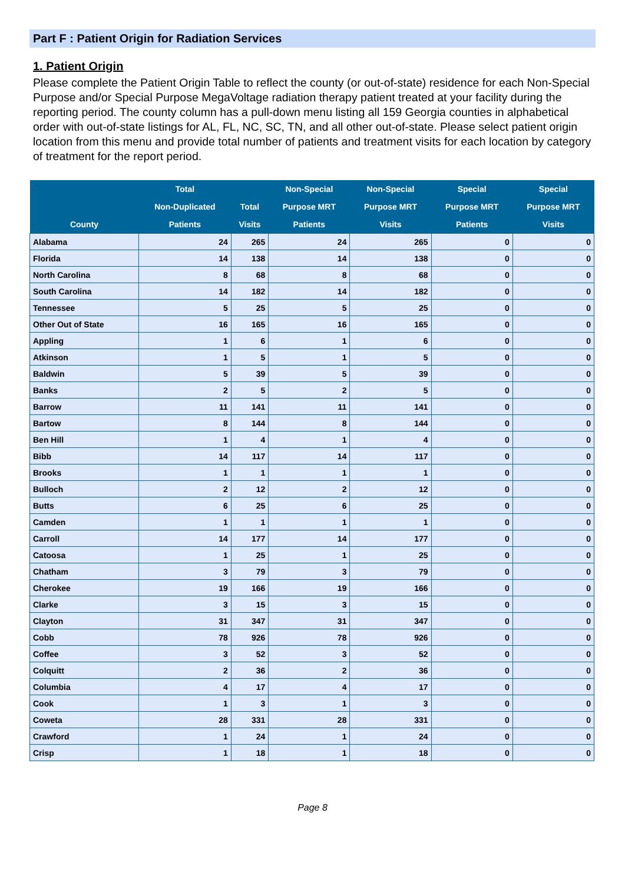Part F : Patient Origin for Radiation Services
1. Patient Origin
Please complete the Patient Origin Table to reflect the county (or out-of-state) residence for each Non-Special Purpose and/or Special Purpose MegaVoltage radiation therapy patient treated at your facility during the reporting period. The county column has a pull-down menu listing all 159 Georgia counties in alphabetical order with out-of-state listings for AL, FL, NC, SC, TN, and all other out-of-state. Please select patient origin location from this menu and provide total number of patients and treatment visits for each location by category of treatment for the report period.
| County | Total Non-Duplicated Patients | Total Visits | Non-Special Purpose MRT Patients | Non-Special Purpose MRT Visits | Special Purpose MRT Patients | Special Purpose MRT Visits |
| --- | --- | --- | --- | --- | --- | --- |
| Alabama | 24 | 265 | 24 | 265 | 0 | 0 |
| Florida | 14 | 138 | 14 | 138 | 0 | 0 |
| North Carolina | 8 | 68 | 8 | 68 | 0 | 0 |
| South Carolina | 14 | 182 | 14 | 182 | 0 | 0 |
| Tennessee | 5 | 25 | 5 | 25 | 0 | 0 |
| Other Out of State | 16 | 165 | 16 | 165 | 0 | 0 |
| Appling | 1 | 6 | 1 | 6 | 0 | 0 |
| Atkinson | 1 | 5 | 1 | 5 | 0 | 0 |
| Baldwin | 5 | 39 | 5 | 39 | 0 | 0 |
| Banks | 2 | 5 | 2 | 5 | 0 | 0 |
| Barrow | 11 | 141 | 11 | 141 | 0 | 0 |
| Bartow | 8 | 144 | 8 | 144 | 0 | 0 |
| Ben Hill | 1 | 4 | 1 | 4 | 0 | 0 |
| Bibb | 14 | 117 | 14 | 117 | 0 | 0 |
| Brooks | 1 | 1 | 1 | 1 | 0 | 0 |
| Bulloch | 2 | 12 | 2 | 12 | 0 | 0 |
| Butts | 6 | 25 | 6 | 25 | 0 | 0 |
| Camden | 1 | 1 | 1 | 1 | 0 | 0 |
| Carroll | 14 | 177 | 14 | 177 | 0 | 0 |
| Catoosa | 1 | 25 | 1 | 25 | 0 | 0 |
| Chatham | 3 | 79 | 3 | 79 | 0 | 0 |
| Cherokee | 19 | 166 | 19 | 166 | 0 | 0 |
| Clarke | 3 | 15 | 3 | 15 | 0 | 0 |
| Clayton | 31 | 347 | 31 | 347 | 0 | 0 |
| Cobb | 78 | 926 | 78 | 926 | 0 | 0 |
| Coffee | 3 | 52 | 3 | 52 | 0 | 0 |
| Colquitt | 2 | 36 | 2 | 36 | 0 | 0 |
| Columbia | 4 | 17 | 4 | 17 | 0 | 0 |
| Cook | 1 | 3 | 1 | 3 | 0 | 0 |
| Coweta | 28 | 331 | 28 | 331 | 0 | 0 |
| Crawford | 1 | 24 | 1 | 24 | 0 | 0 |
| Crisp | 1 | 18 | 1 | 18 | 0 | 0 |
Page 8